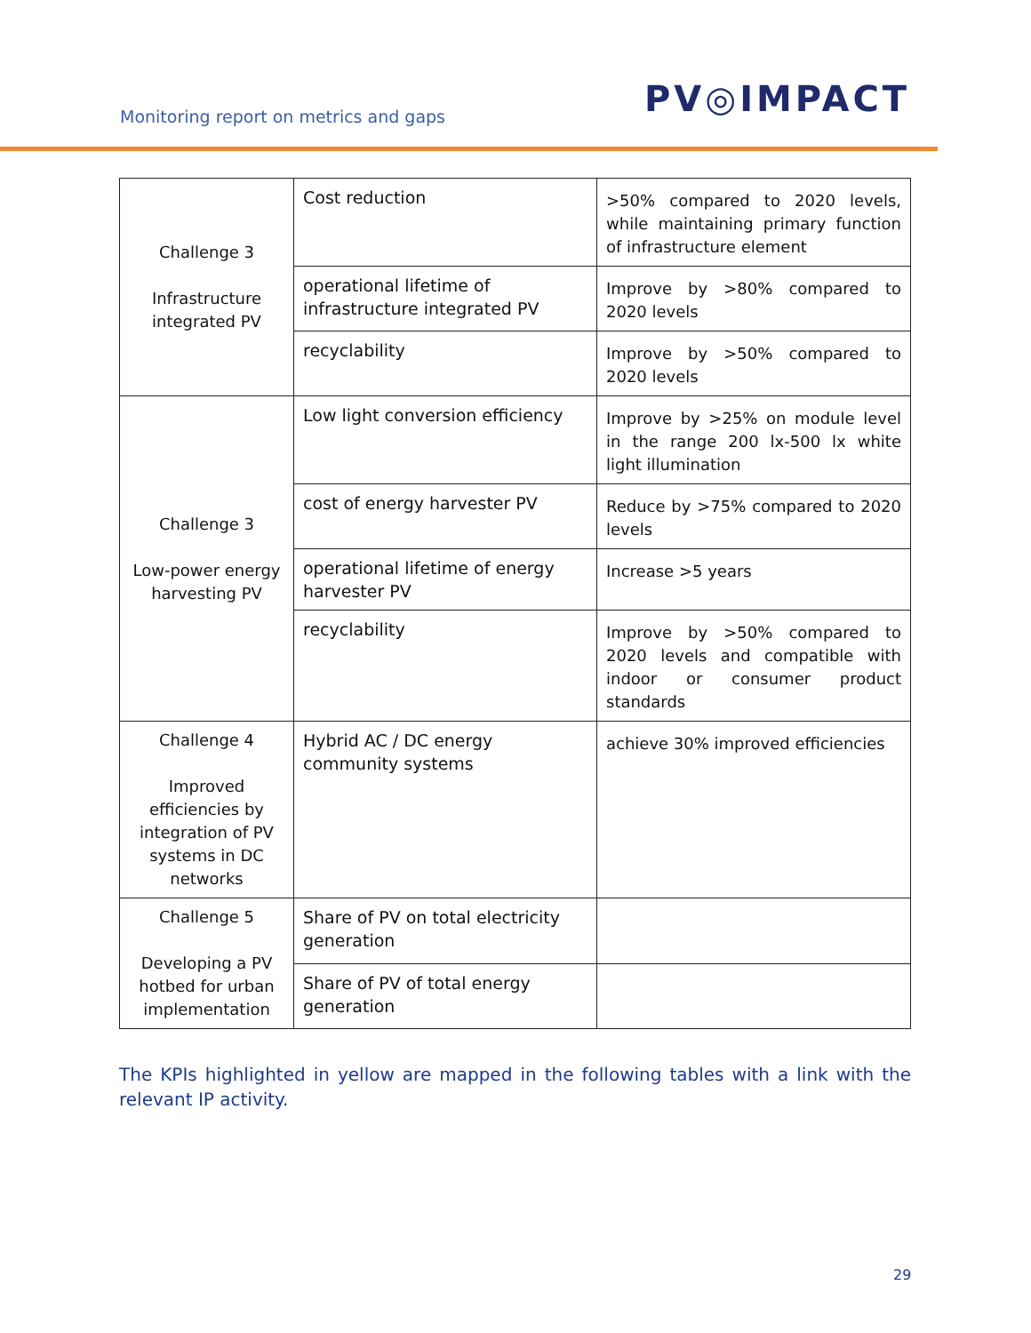Monitoring report on metrics and gaps
PV◎IMPACT
| Challenge 3 Infrastructure integrated PV | Cost reduction | >50% compared to 2020 levels, while maintaining primary function of infrastructure element |
| | operational lifetime of infrastructure integrated PV | Improve by >80% compared to 2020 levels |
| | recyclability | Improve by >50% compared to 2020 levels |
| Challenge 3 Low-power energy harvesting PV | Low light conversion efficiency | Improve by >25% on module level in the range 200 lx-500 lx white light illumination |
| | cost of energy harvester PV | Reduce by >75% compared to 2020 levels |
| | operational lifetime of energy harvester PV | Increase >5 years |
| | recyclability | Improve by >50% compared to 2020 levels and compatible with indoor or consumer product standards |
| Challenge 4 Improved efficiencies by integration of PV systems in DC networks | Hybrid AC / DC energy community systems | achieve 30% improved efficiencies |
| Challenge 5 Developing a PV hotbed for urban implementation | Share of PV on total electricity generation | |
| | Share of PV of total energy generation | |
The KPIs highlighted in yellow are mapped in the following tables with a link with the relevant IP activity.
29